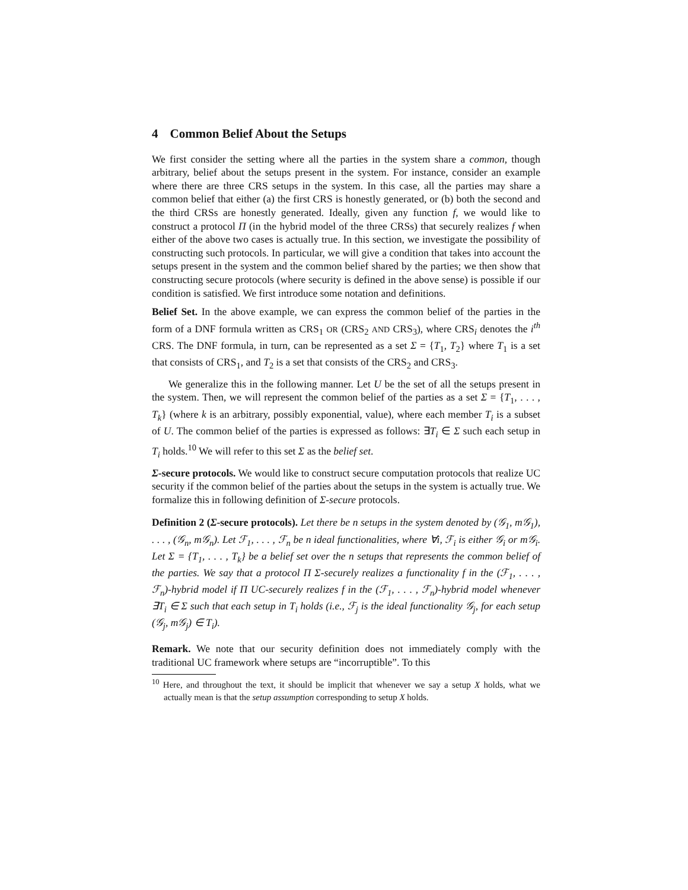4 Common Belief About the Setups
We first consider the setting where all the parties in the system share a common, though arbitrary, belief about the setups present in the system. For instance, consider an example where there are three CRS setups in the system. In this case, all the parties may share a common belief that either (a) the first CRS is honestly generated, or (b) both the second and the third CRSs are honestly generated. Ideally, given any function f, we would like to construct a protocol Π (in the hybrid model of the three CRSs) that securely realizes f when either of the above two cases is actually true. In this section, we investigate the possibility of constructing such protocols. In particular, we will give a condition that takes into account the setups present in the system and the common belief shared by the parties; we then show that constructing secure protocols (where security is defined in the above sense) is possible if our condition is satisfied. We first introduce some notation and definitions.
Belief Set. In the above example, we can express the common belief of the parties in the form of a DNF formula written as CRS<sub>1</sub> OR (CRS<sub>2</sub> AND CRS<sub>3</sub>), where CRS<sub>i</sub> denotes the i<sup>th</sup> CRS. The DNF formula, in turn, can be represented as a set Σ = {T<sub>1</sub>, T<sub>2</sub>} where T<sub>1</sub> is a set that consists of CRS<sub>1</sub>, and T<sub>2</sub> is a set that consists of the CRS<sub>2</sub> and CRS<sub>3</sub>.
We generalize this in the following manner. Let U be the set of all the setups present in the system. Then, we will represent the common belief of the parties as a set Σ = {T<sub>1</sub>, . . . , T<sub>k</sub>} (where k is an arbitrary, possibly exponential, value), where each member T<sub>i</sub> is a subset of U. The common belief of the parties is expressed as follows: ∃T<sub>i</sub> ∈ Σ such each setup in T<sub>i</sub> holds.<sup>10</sup> We will refer to this set Σ as the belief set.
Σ-secure protocols. We would like to construct secure computation protocols that realize UC security if the common belief of the parties about the setups in the system is actually true. We formalize this in following definition of Σ-secure protocols.
Definition 2 (Σ-secure protocols). Let there be n setups in the system denoted by (𝒢<sub>1</sub>, m𝒢<sub>1</sub>), . . . , (𝒢<sub>n</sub>, m𝒢<sub>n</sub>). Let ℱ<sub>1</sub>, . . . , ℱ<sub>n</sub> be n ideal functionalities, where ∀i, ℱ<sub>i</sub> is either 𝒢<sub>i</sub> or m𝒢<sub>i</sub>. Let Σ = {T<sub>1</sub>, . . . , T<sub>k</sub>} be a belief set over the n setups that represents the common belief of the parties. We say that a protocol Π Σ-securely realizes a functionality f in the (ℱ<sub>1</sub>, . . . , ℱ<sub>n</sub>)-hybrid model if Π UC-securely realizes f in the (ℱ<sub>1</sub>, . . . , ℱ<sub>n</sub>)-hybrid model whenever ∃T<sub>i</sub> ∈ Σ such that each setup in T<sub>i</sub> holds (i.e., ℱ<sub>j</sub> is the ideal functionality 𝒢<sub>j</sub>, for each setup (𝒢<sub>j</sub>, m𝒢<sub>j</sub>) ∈ T<sub>i</sub>).
Remark. We note that our security definition does not immediately comply with the traditional UC framework where setups are “incorruptible”. To this
<sup>10</sup> Here, and throughout the text, it should be implicit that whenever we say a setup X holds, what we actually mean is that the setup assumption corresponding to setup X holds.